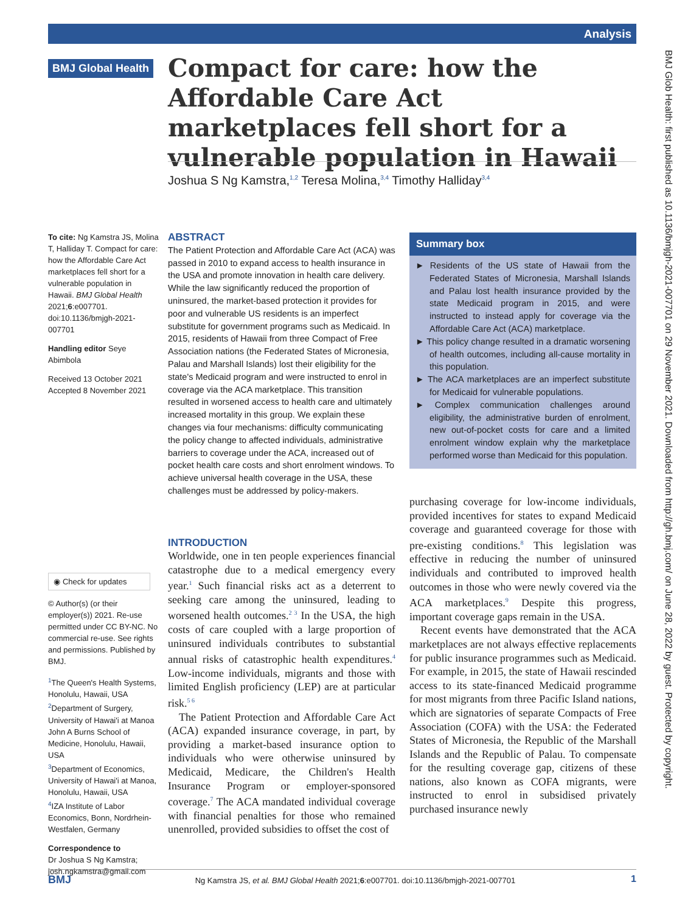Analysis
BMJ Global Health
Compact for care: how the Affordable Care Act marketplaces fell short for a vulnerable population in Hawaii
Joshua S Ng Kamstra,<sup>1,2</sup> Teresa Molina,<sup>3,4</sup> Timothy Halliday<sup>3,4</sup>
To cite: Ng Kamstra JS, Molina T, Halliday T. Compact for care: how the Affordable Care Act marketplaces fell short for a vulnerable population in Hawaii. BMJ Global Health 2021;6:e007701. doi:10.1136/bmjgh-2021-007701
Handling editor Seye Abimbola
Received 13 October 2021
Accepted 8 November 2021
◉ Check for updates
© Author(s) (or their employer(s)) 2021. Re-use permitted under CC BY-NC. No commercial re-use. See rights and permissions. Published by BMJ.
<sup>1</sup> The Queen's Health Systems, Honolulu, Hawaii, USA
<sup>2</sup> Department of Surgery, University of Hawai'i at Manoa John A Burns School of Medicine, Honolulu, Hawaii, USA
<sup>3</sup> Department of Economics, University of Hawai'i at Manoa, Honolulu, Hawaii, USA
<sup>4</sup> IZA Institute of Labor Economics, Bonn, Nordrhein-Westfalen, Germany
Correspondence to
Dr Joshua S Ng Kamstra; josh.ngkamstra@gmail.com
ABSTRACT
The Patient Protection and Affordable Care Act (ACA) was passed in 2010 to expand access to health insurance in the USA and promote innovation in health care delivery. While the law significantly reduced the proportion of uninsured, the market-based protection it provides for poor and vulnerable US residents is an imperfect substitute for government programs such as Medicaid. In 2015, residents of Hawaii from three Compact of Free Association nations (the Federated States of Micronesia, Palau and Marshall Islands) lost their eligibility for the state's Medicaid program and were instructed to enrol in coverage via the ACA marketplace. This transition resulted in worsened access to health care and ultimately increased mortality in this group. We explain these changes via four mechanisms: difficulty communicating the policy change to affected individuals, administrative barriers to coverage under the ACA, increased out of pocket health care costs and short enrolment windows. To achieve universal health coverage in the USA, these challenges must be addressed by policy-makers.
INTRODUCTION
Worldwide, one in ten people experiences financial catastrophe due to a medical emergency every year.<sup>1</sup> Such financial risks act as a deterrent to seeking care among the uninsured, leading to worsened health outcomes.<sup>2 3</sup> In the USA, the high costs of care coupled with a large proportion of uninsured individuals contributes to substantial annual risks of catastrophic health expenditures.<sup>4</sup> Low-income individuals, migrants and those with limited English proficiency (LEP) are at particular risk.<sup>5 6</sup>
The Patient Protection and Affordable Care Act (ACA) expanded insurance coverage, in part, by providing a market-based insurance option to individuals who were otherwise uninsured by Medicaid, Medicare, the Children's Health Insurance Program or employer-sponsored coverage.<sup>7</sup> The ACA mandated individual coverage with financial penalties for those who remained unenrolled, provided subsidies to offset the cost of
Summary box
► Residents of the US state of Hawaii from the Federated States of Micronesia, Marshall Islands and Palau lost health insurance provided by the state Medicaid program in 2015, and were instructed to instead apply for coverage via the Affordable Care Act (ACA) marketplace.
► This policy change resulted in a dramatic worsening of health outcomes, including all-cause mortality in this population.
► The ACA marketplaces are an imperfect substitute for Medicaid for vulnerable populations.
► Complex communication challenges around eligibility, the administrative burden of enrolment, new out-of-pocket costs for care and a limited enrolment window explain why the marketplace performed worse than Medicaid for this population.
purchasing coverage for low-income individuals, provided incentives for states to expand Medicaid coverage and guaranteed coverage for those with pre-existing conditions.<sup>8</sup> This legislation was effective in reducing the number of uninsured individuals and contributed to improved health outcomes in those who were newly covered via the ACA marketplaces.<sup>9</sup> Despite this progress, important coverage gaps remain in the USA.
Recent events have demonstrated that the ACA marketplaces are not always effective replacements for public insurance programmes such as Medicaid. For example, in 2015, the state of Hawaii rescinded access to its state-financed Medicaid programme for most migrants from three Pacific Island nations, which are signatories of separate Compacts of Free Association (COFA) with the USA: the Federated States of Micronesia, the Republic of the Marshall Islands and the Republic of Palau. To compensate for the resulting coverage gap, citizens of these nations, also known as COFA migrants, were instructed to enrol in subsidised privately purchased insurance newly
BMJ Glob Health: first published as 10.1136/bmjgh-2021-007701 on 29 November 2021. Downloaded from http://gh.bmj.com/ on June 28, 2022 by guest. Protected by copyright.
BMJ Ng Kamstra JS, et al. BMJ Global Health 2021;6:e007701. doi:10.1136/bmjgh-2021-007701 1